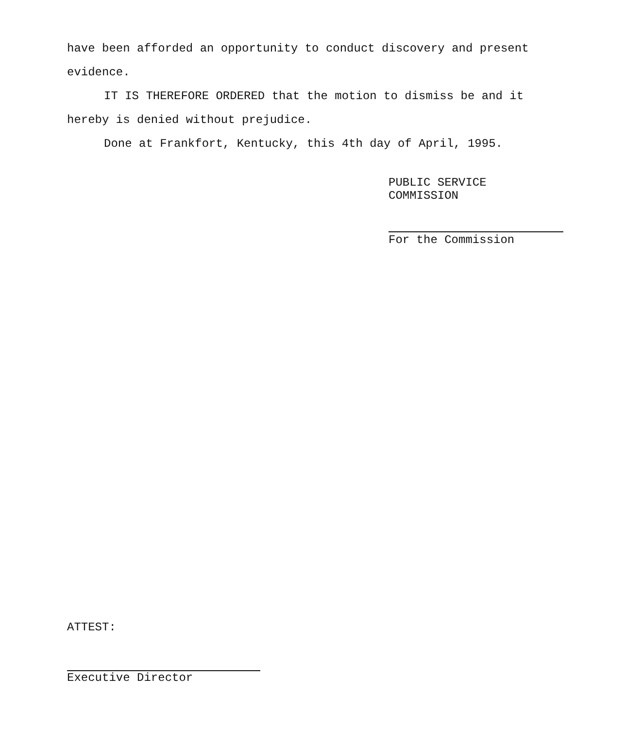have been afforded an opportunity to conduct discovery and present evidence.
IT IS THEREFORE ORDERED that the motion to dismiss be and it hereby is denied without prejudice.
Done at Frankfort, Kentucky, this 4th day of April, 1995.
PUBLIC SERVICE COMMISSION
For the Commission
ATTEST:
Executive Director